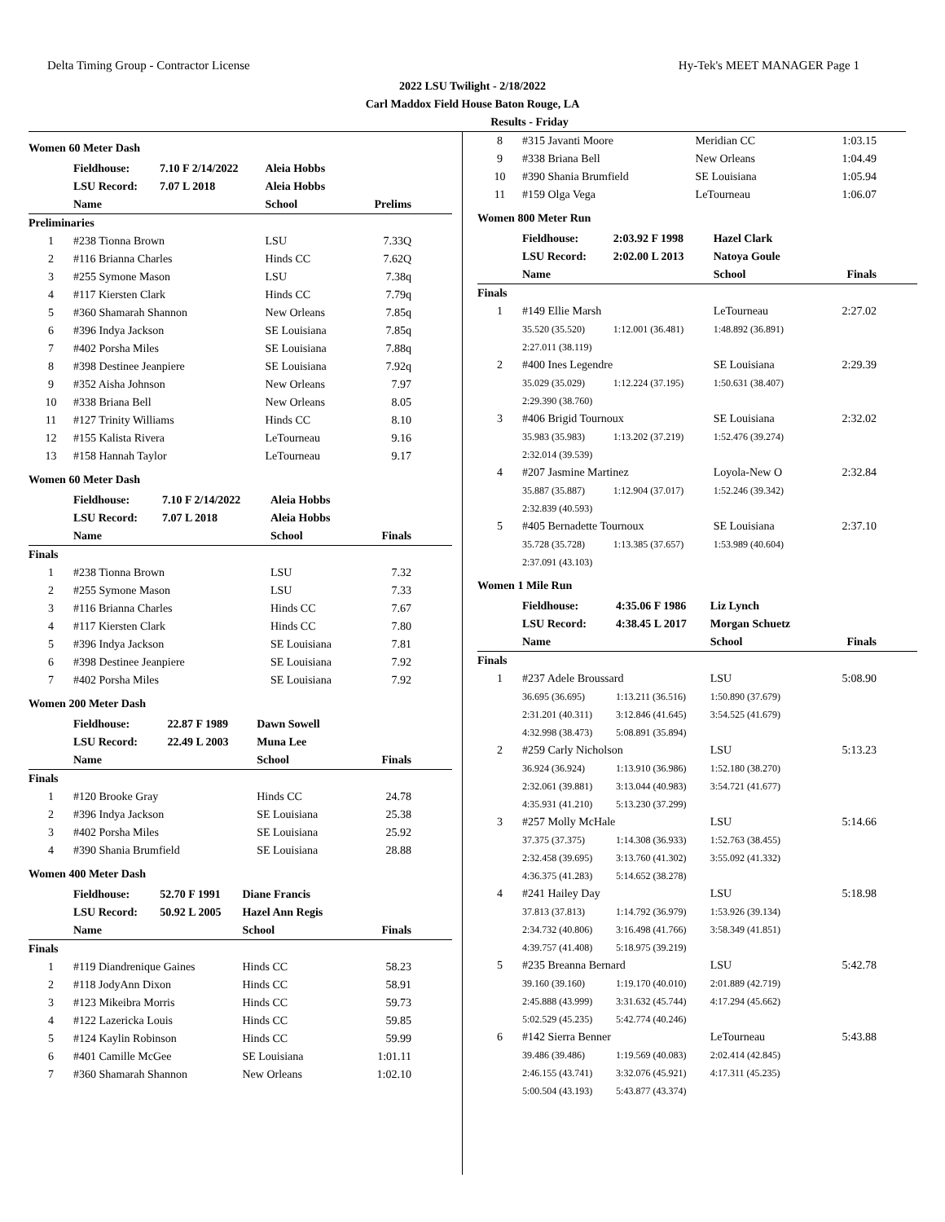Delta Timing Group - Contractor License Hy-Tek's MEET MANAGER Page 1
2022 LSU Twilight - 2/18/2022
Carl Maddox Field House Baton Rouge, LA
Results - Friday
Women 60 Meter Dash
| | Fieldhouse: | 7.10 F 2/14/2022 | Aleia Hobbs | |
| | LSU Record: | 7.07 L 2018 | Aleia Hobbs | |
| | Name | | School | Prelims |
| Preliminaries | | | | |
| 1 | #238 Tionna Brown | | LSU | 7.33Q |
| 2 | #116 Brianna Charles | | Hinds CC | 7.62Q |
| 3 | #255 Symone Mason | | LSU | 7.38q |
| 4 | #117 Kiersten Clark | | Hinds CC | 7.79q |
| 5 | #360 Shamarah Shannon | | New Orleans | 7.85q |
| 6 | #396 Indya Jackson | | SE Louisiana | 7.85q |
| 7 | #402 Porsha Miles | | SE Louisiana | 7.88q |
| 8 | #398 Destinee Jeanpiere | | SE Louisiana | 7.92q |
| 9 | #352 Aisha Johnson | | New Orleans | 7.97 |
| 10 | #338 Briana Bell | | New Orleans | 8.05 |
| 11 | #127 Trinity Williams | | Hinds CC | 8.10 |
| 12 | #155 Kalista Rivera | | LeTourneau | 9.16 |
| 13 | #158 Hannah Taylor | | LeTourneau | 9.17 |
Women 60 Meter Dash
| | Fieldhouse: | 7.10 F 2/14/2022 | Aleia Hobbs | |
| | LSU Record: | 7.07 L 2018 | Aleia Hobbs | |
| | Name | | School | Finals |
| Finals | | | | |
| 1 | #238 Tionna Brown | | LSU | 7.32 |
| 2 | #255 Symone Mason | | LSU | 7.33 |
| 3 | #116 Brianna Charles | | Hinds CC | 7.67 |
| 4 | #117 Kiersten Clark | | Hinds CC | 7.80 |
| 5 | #396 Indya Jackson | | SE Louisiana | 7.81 |
| 6 | #398 Destinee Jeanpiere | | SE Louisiana | 7.92 |
| 7 | #402 Porsha Miles | | SE Louisiana | 7.92 |
Women 200 Meter Dash
| | Fieldhouse: | 22.87 F 1989 | Dawn Sowell | |
| | LSU Record: | 22.49 L 2003 | Muna Lee | |
| | Name | | School | Finals |
| Finals | | | | |
| 1 | #120 Brooke Gray | | Hinds CC | 24.78 |
| 2 | #396 Indya Jackson | | SE Louisiana | 25.38 |
| 3 | #402 Porsha Miles | | SE Louisiana | 25.92 |
| 4 | #390 Shania Brumfield | | SE Louisiana | 28.88 |
Women 400 Meter Dash
| | Fieldhouse: | 52.70 F 1991 | Diane Francis | |
| | LSU Record: | 50.92 L 2005 | Hazel Ann Regis | |
| | Name | | School | Finals |
| Finals | | | | |
| 1 | #119 Diandrenique Gaines | | Hinds CC | 58.23 |
| 2 | #118 JodyAnn Dixon | | Hinds CC | 58.91 |
| 3 | #123 Mikeibra Morris | | Hinds CC | 59.73 |
| 4 | #122 Lazericka Louis | | Hinds CC | 59.85 |
| 5 | #124 Kaylin Robinson | | Hinds CC | 59.99 |
| 6 | #401 Camille McGee | | SE Louisiana | 1:01.11 |
| 7 | #360 Shamarah Shannon | | New Orleans | 1:02.10 |
| 8 | #315 Javanti Moore | Meridian CC | 1:03.15 |
| 9 | #338 Briana Bell | New Orleans | 1:04.49 |
| 10 | #390 Shania Brumfield | SE Louisiana | 1:05.94 |
| 11 | #159 Olga Vega | LeTourneau | 1:06.07 |
Women 800 Meter Run
| | Fieldhouse: | 2:03.92 F 1998 | Hazel Clark | |
| | LSU Record: | 2:02.00 L 2013 | Natoya Goule | |
| | Name | | School | Finals |
| Finals | | | | |
| 1 | #149 Ellie Marsh | | LeTourneau | 2:27.02 |
| | 35.520 (35.520) | 1:12.001 (36.481) | 1:48.892 (36.891) | |
| | 2:27.011 (38.119) | | | |
| 2 | #400 Ines Legendre | | SE Louisiana | 2:29.39 |
| | 35.029 (35.029) | 1:12.224 (37.195) | 1:50.631 (38.407) | |
| | 2:29.390 (38.760) | | | |
| 3 | #406 Brigid Tournoux | | SE Louisiana | 2:32.02 |
| | 35.983 (35.983) | 1:13.202 (37.219) | 1:52.476 (39.274) | |
| | 2:32.014 (39.539) | | | |
| 4 | #207 Jasmine Martinez | | Loyola-New O | 2:32.84 |
| | 35.887 (35.887) | 1:12.904 (37.017) | 1:52.246 (39.342) | |
| | 2:32.839 (40.593) | | | |
| 5 | #405 Bernadette Tournoux | | SE Louisiana | 2:37.10 |
| | 35.728 (35.728) | 1:13.385 (37.657) | 1:53.989 (40.604) | |
| | 2:37.091 (43.103) | | | |
Women 1 Mile Run
| | Fieldhouse: | 4:35.06 F 1986 | Liz Lynch | |
| | LSU Record: | 4:38.45 L 2017 | Morgan Schuetz | |
| | Name | | School | Finals |
| Finals | | | | |
| 1 | #237 Adele Broussard | | LSU | 5:08.90 |
| | 36.695 (36.695) | 1:13.211 (36.516) | 1:50.890 (37.679) | |
| | 2:31.201 (40.311) | 3:12.846 (41.645) | 3:54.525 (41.679) | |
| | 4:32.998 (38.473) | 5:08.891 (35.894) | | |
| 2 | #259 Carly Nicholson | | LSU | 5:13.23 |
| | 36.924 (36.924) | 1:13.910 (36.986) | 1:52.180 (38.270) | |
| | 2:32.061 (39.881) | 3:13.044 (40.983) | 3:54.721 (41.677) | |
| | 4:35.931 (41.210) | 5:13.230 (37.299) | | |
| 3 | #257 Molly McHale | | LSU | 5:14.66 |
| | 37.375 (37.375) | 1:14.308 (36.933) | 1:52.763 (38.455) | |
| | 2:32.458 (39.695) | 3:13.760 (41.302) | 3:55.092 (41.332) | |
| | 4:36.375 (41.283) | 5:14.652 (38.278) | | |
| 4 | #241 Hailey Day | | LSU | 5:18.98 |
| | 37.813 (37.813) | 1:14.792 (36.979) | 1:53.926 (39.134) | |
| | 2:34.732 (40.806) | 3:16.498 (41.766) | 3:58.349 (41.851) | |
| | 4:39.757 (41.408) | 5:18.975 (39.219) | | |
| 5 | #235 Breanna Bernard | | LSU | 5:42.78 |
| | 39.160 (39.160) | 1:19.170 (40.010) | 2:01.889 (42.719) | |
| | 2:45.888 (43.999) | 3:31.632 (45.744) | 4:17.294 (45.662) | |
| | 5:02.529 (45.235) | 5:42.774 (40.246) | | |
| 6 | #142 Sierra Benner | | LeTourneau | 5:43.88 |
| | 39.486 (39.486) | 1:19.569 (40.083) | 2:02.414 (42.845) | |
| | 2:46.155 (43.741) | 3:32.076 (45.921) | 4:17.311 (45.235) | |
| | 5:00.504 (43.193) | 5:43.877 (43.374) | | |